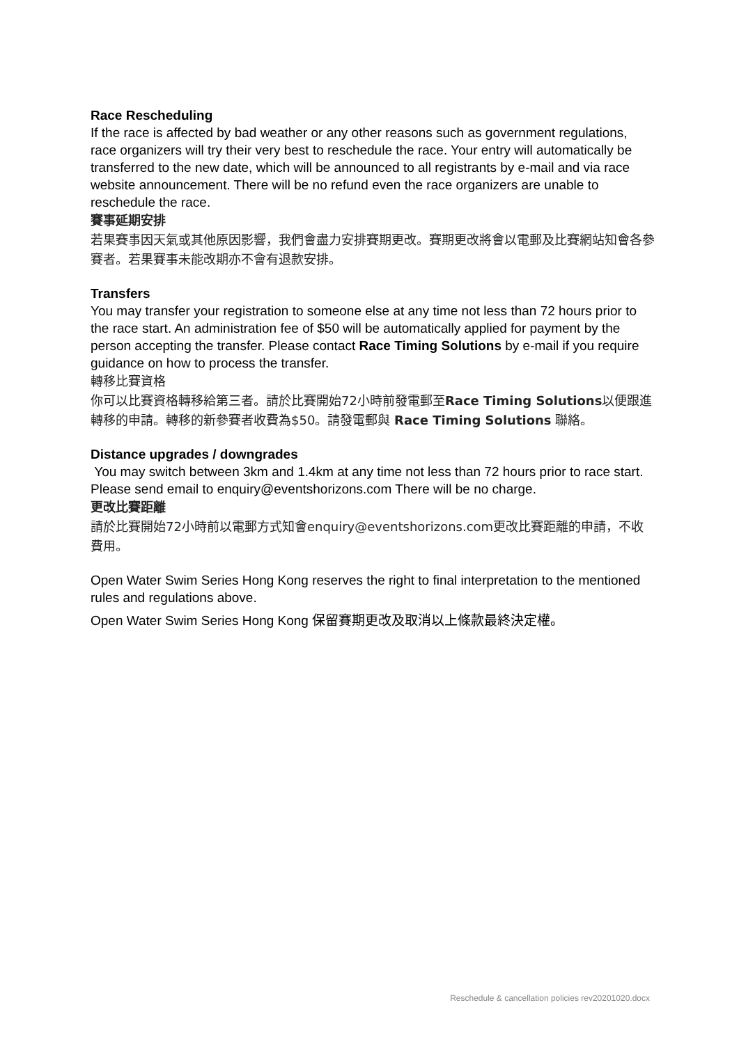Race Rescheduling
If the race is affected by bad weather or any other reasons such as government regulations, race organizers will try their very best to reschedule the race. Your entry will automatically be transferred to the new date, which will be announced to all registrants by e-mail and via race website announcement. There will be no refund even the race organizers are unable to reschedule the race.
賽事延期安排
若果賽事因天氣或其他原因影響，我們會盡力安排賽期更改。賽期更改將會以電郵及比賽網站知會各參賽者。若果賽事未能改期亦不會有退款安排。
Transfers
You may transfer your registration to someone else at any time not less than 72 hours prior to the race start. An administration fee of $50 will be automatically applied for payment by the person accepting the transfer. Please contact Race Timing Solutions by e-mail if you require guidance on how to process the transfer.
轉移比賽資格
你可以比賽資格轉移給第三者。請於比賽開始72小時前發電郵至Race Timing Solutions以便跟進轉移的申請。轉移的新參賽者收費為$50。請發電郵與 Race Timing Solutions 聯絡。
Distance upgrades / downgrades
You may switch between 3km and 1.4km at any time not less than 72 hours prior to race start. Please send email to enquiry@eventshorizons.com There will be no charge.
更改比賽距離
請於比賽開始72小時前以電郵方式知會enquiry@eventshorizons.com更改比賽距離的申請，不收費用。
Open Water Swim Series Hong Kong reserves the right to final interpretation to the mentioned rules and regulations above.
Open Water Swim Series Hong Kong 保留賽期更改及取消以上條款最終決定權。
Reschedule & cancellation policies rev20201020.docx